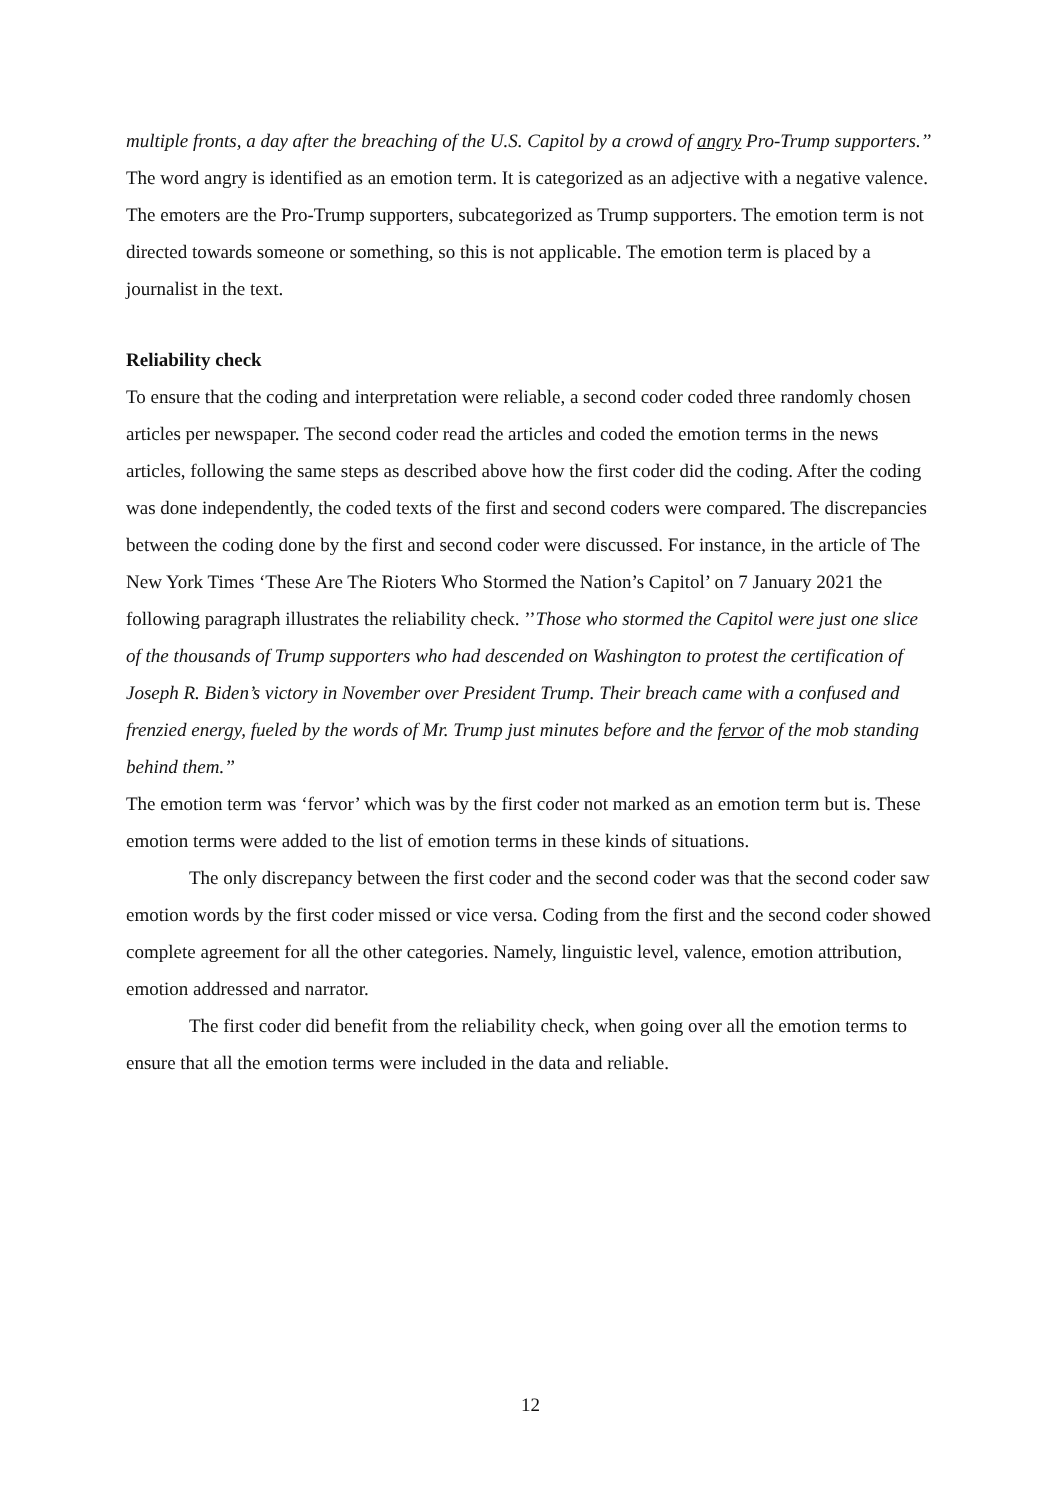multiple fronts, a day after the breaching of the U.S. Capitol by a crowd of angry Pro-Trump supporters.’’
The word angry is identified as an emotion term. It is categorized as an adjective with a negative valence. The emoters are the Pro-Trump supporters, subcategorized as Trump supporters. The emotion term is not directed towards someone or something, so this is not applicable. The emotion term is placed by a journalist in the text.
Reliability check
To ensure that the coding and interpretation were reliable, a second coder coded three randomly chosen articles per newspaper. The second coder read the articles and coded the emotion terms in the news articles, following the same steps as described above how the first coder did the coding. After the coding was done independently, the coded texts of the first and second coders were compared. The discrepancies between the coding done by the first and second coder were discussed. For instance, in the article of The New York Times ‘These Are The Rioters Who Stormed the Nation’s Capitol’ on 7 January 2021 the following paragraph illustrates the reliability check. ’’Those who stormed the Capitol were just one slice of the thousands of Trump supporters who had descended on Washington to protest the certification of Joseph R. Biden’s victory in November over President Trump. Their breach came with a confused and frenzied energy, fueled by the words of Mr. Trump just minutes before and the fervor of the mob standing behind them.’’
The emotion term was ‘fervor’ which was by the first coder not marked as an emotion term but is. These emotion terms were added to the list of emotion terms in these kinds of situations.
The only discrepancy between the first coder and the second coder was that the second coder saw emotion words by the first coder missed or vice versa. Coding from the first and the second coder showed complete agreement for all the other categories. Namely, linguistic level, valence, emotion attribution, emotion addressed and narrator.
The first coder did benefit from the reliability check, when going over all the emotion terms to ensure that all the emotion terms were included in the data and reliable.
12